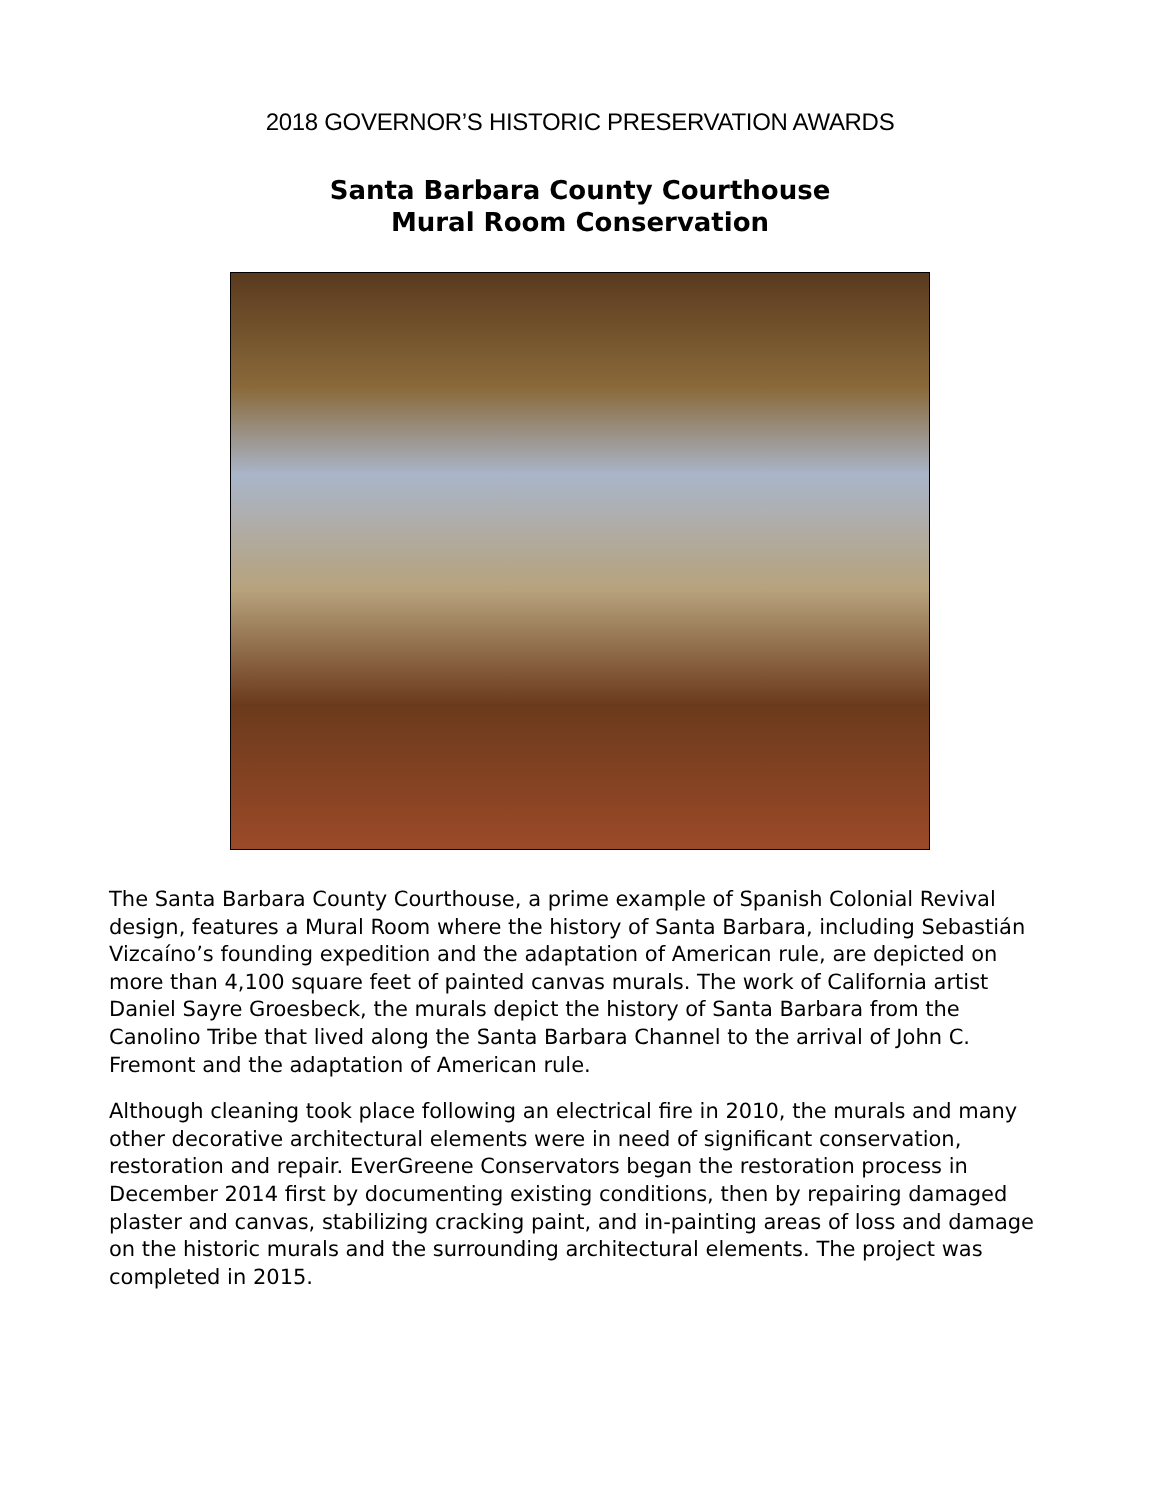2018 GOVERNOR’S HISTORIC PRESERVATION AWARDS
Santa Barbara County Courthouse
Mural Room Conservation
The Santa Barbara County Courthouse, a prime example of Spanish Colonial Revival design, features a Mural Room where the history of Santa Barbara, including Sebastián Vizcaíno’s founding expedition and the adaptation of American rule, are depicted on more than 4,100 square feet of painted canvas murals. The work of California artist Daniel Sayre Groesbeck, the murals depict the history of Santa Barbara from the Canolino Tribe that lived along the Santa Barbara Channel to the arrival of John C. Fremont and the adaptation of American rule.
Although cleaning took place following an electrical fire in 2010, the murals and many other decorative architectural elements were in need of significant conservation, restoration and repair. EverGreene Conservators began the restoration process in December 2014 first by documenting existing conditions, then by repairing damaged plaster and canvas, stabilizing cracking paint, and in-painting areas of loss and damage on the historic murals and the surrounding architectural elements. The project was completed in 2015.